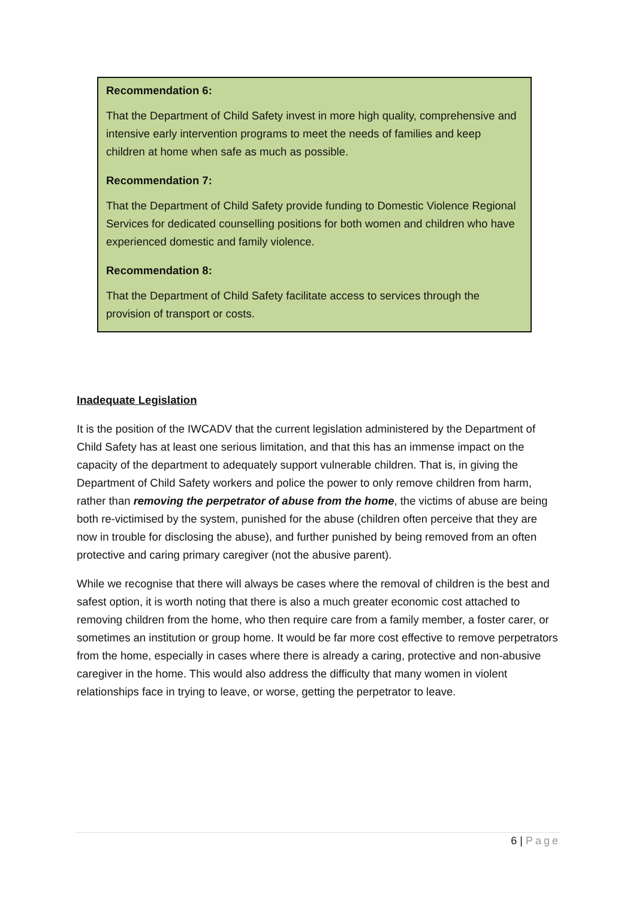Recommendation 6:
That the Department of Child Safety invest in more high quality, comprehensive and intensive early intervention programs to meet the needs of families and keep children at home when safe as much as possible.
Recommendation 7:
That the Department of Child Safety provide funding to Domestic Violence Regional Services for dedicated counselling positions for both women and children who have experienced domestic and family violence.
Recommendation 8:
That the Department of Child Safety facilitate access to services through the provision of transport or costs.
Inadequate Legislation
It is the position of the IWCADV that the current legislation administered by the Department of Child Safety has at least one serious limitation, and that this has an immense impact on the capacity of the department to adequately support vulnerable children. That is, in giving the Department of Child Safety workers and police the power to only remove children from harm, rather than removing the perpetrator of abuse from the home, the victims of abuse are being both re-victimised by the system, punished for the abuse (children often perceive that they are now in trouble for disclosing the abuse), and further punished by being removed from an often protective and caring primary caregiver (not the abusive parent).
While we recognise that there will always be cases where the removal of children is the best and safest option, it is worth noting that there is also a much greater economic cost attached to removing children from the home, who then require care from a family member, a foster carer, or sometimes an institution or group home. It would be far more cost effective to remove perpetrators from the home, especially in cases where there is already a caring, protective and non-abusive caregiver in the home. This would also address the difficulty that many women in violent relationships face in trying to leave, or worse, getting the perpetrator to leave.
6 | Page